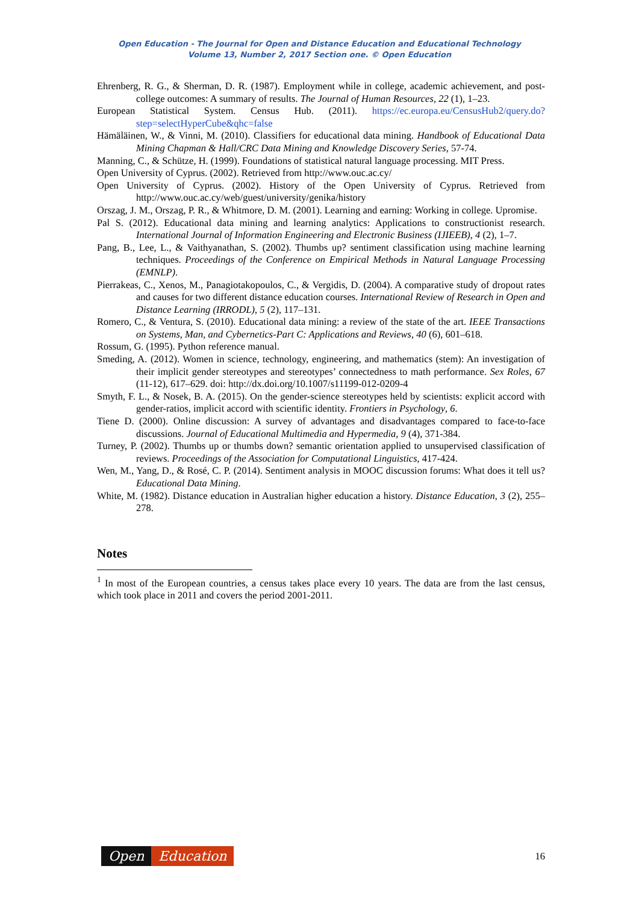Open Education - The Journal for Open and Distance Education and Educational Technology
Volume 13, Number 2, 2017 Section one. © Open Education
Ehrenberg, R. G., & Sherman, D. R. (1987). Employment while in college, academic achievement, and post-college outcomes: A summary of results. The Journal of Human Resources, 22 (1), 1–23.
European Statistical System. Census Hub. (2011). https://ec.europa.eu/CensusHub2/query.do?step=selectHyperCube&qhc=false
Hämäläinen, W., & Vinni, M. (2010). Classifiers for educational data mining. Handbook of Educational Data Mining Chapman & Hall/CRC Data Mining and Knowledge Discovery Series, 57-74.
Manning, C., & Schütze, H. (1999). Foundations of statistical natural language processing. MIT Press.
Open University of Cyprus. (2002). Retrieved from http://www.ouc.ac.cy/
Open University of Cyprus. (2002). History of the Open University of Cyprus. Retrieved from http://www.ouc.ac.cy/web/guest/university/genika/history
Orszag, J. M., Orszag, P. R., & Whitmore, D. M. (2001). Learning and earning: Working in college. Upromise.
Pal S. (2012). Educational data mining and learning analytics: Applications to constructionist research. International Journal of Information Engineering and Electronic Business (IJIEEB), 4 (2), 1–7.
Pang, B., Lee, L., & Vaithyanathan, S. (2002). Thumbs up? sentiment classification using machine learning techniques. Proceedings of the Conference on Empirical Methods in Natural Language Processing (EMNLP).
Pierrakeas, C., Xenos, M., Panagiotakopoulos, C., & Vergidis, D. (2004). A comparative study of dropout rates and causes for two different distance education courses. International Review of Research in Open and Distance Learning (IRRODL), 5 (2), 117–131.
Romero, C., & Ventura, S. (2010). Educational data mining: a review of the state of the art. IEEE Transactions on Systems, Man, and Cybernetics-Part C: Applications and Reviews, 40 (6), 601–618.
Rossum, G. (1995). Python reference manual.
Smeding, A. (2012). Women in science, technology, engineering, and mathematics (stem): An investigation of their implicit gender stereotypes and stereotypes’ connectedness to math performance. Sex Roles, 67 (11-12), 617–629. doi: http://dx.doi.org/10.1007/s11199-012-0209-4
Smyth, F. L., & Nosek, B. A. (2015). On the gender-science stereotypes held by scientists: explicit accord with gender-ratios, implicit accord with scientific identity. Frontiers in Psychology, 6.
Tiene D. (2000). Online discussion: A survey of advantages and disadvantages compared to face-to-face discussions. Journal of Educational Multimedia and Hypermedia, 9 (4), 371-384.
Turney, P. (2002). Thumbs up or thumbs down? semantic orientation applied to unsupervised classification of reviews. Proceedings of the Association for Computational Linguistics, 417-424.
Wen, M., Yang, D., & Rosé, C. P. (2014). Sentiment analysis in MOOC discussion forums: What does it tell us? Educational Data Mining.
White, M. (1982). Distance education in Australian higher education a history. Distance Education, 3 (2), 255–278.
Notes
<sup>1</sup> In most of the European countries, a census takes place every 10 years. The data are from the last census, which took place in 2011 and covers the period 2001-2011.
Open Education
16